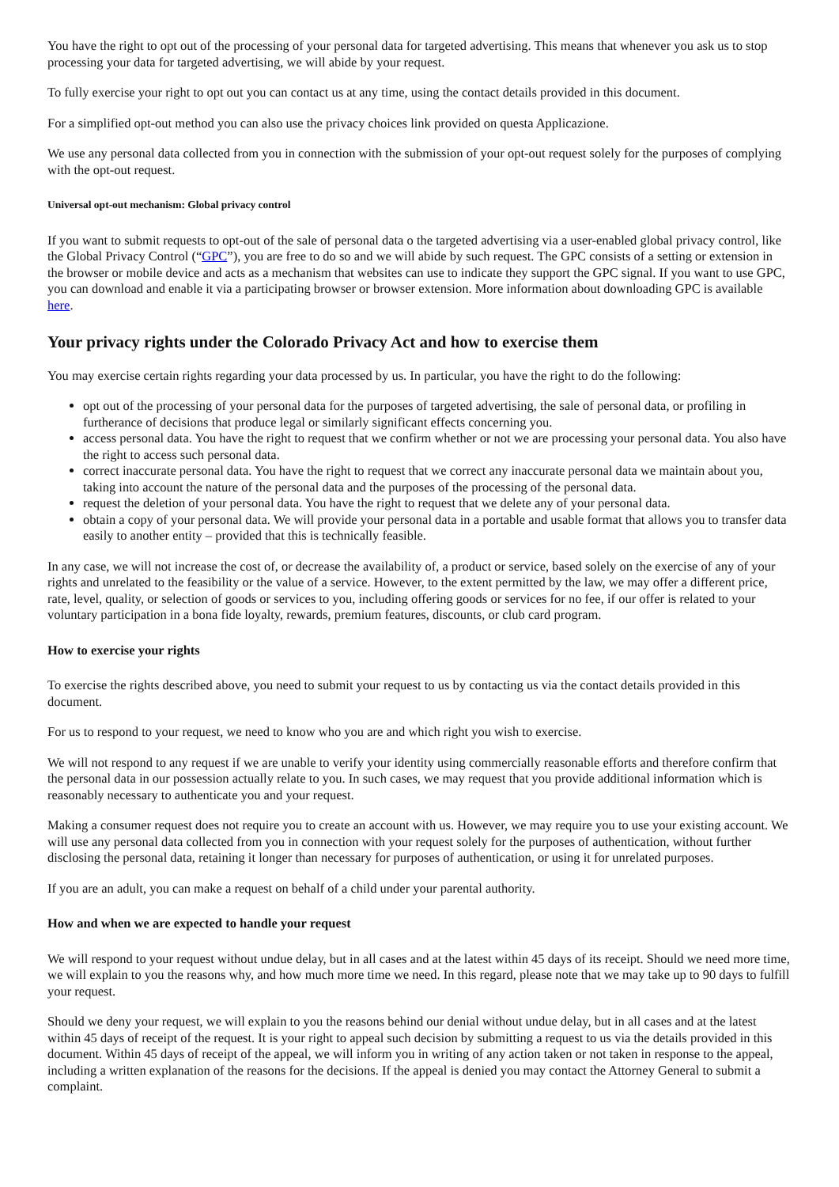You have the right to opt out of the processing of your personal data for targeted advertising. This means that whenever you ask us to stop processing your data for targeted advertising, we will abide by your request.
To fully exercise your right to opt out you can contact us at any time, using the contact details provided in this document.
For a simplified opt-out method you can also use the privacy choices link provided on questa Applicazione.
We use any personal data collected from you in connection with the submission of your opt-out request solely for the purposes of complying with the opt-out request.
Universal opt-out mechanism: Global privacy control
If you want to submit requests to opt-out of the sale of personal data o the targeted advertising via a user-enabled global privacy control, like the Global Privacy Control (“GPC”), you are free to do so and we will abide by such request. The GPC consists of a setting or extension in the browser or mobile device and acts as a mechanism that websites can use to indicate they support the GPC signal. If you want to use GPC, you can download and enable it via a participating browser or browser extension. More information about downloading GPC is available here.
Your privacy rights under the Colorado Privacy Act and how to exercise them
You may exercise certain rights regarding your data processed by us. In particular, you have the right to do the following:
opt out of the processing of your personal data for the purposes of targeted advertising, the sale of personal data, or profiling in furtherance of decisions that produce legal or similarly significant effects concerning you.
access personal data. You have the right to request that we confirm whether or not we are processing your personal data. You also have the right to access such personal data.
correct inaccurate personal data. You have the right to request that we correct any inaccurate personal data we maintain about you, taking into account the nature of the personal data and the purposes of the processing of the personal data.
request the deletion of your personal data. You have the right to request that we delete any of your personal data.
obtain a copy of your personal data. We will provide your personal data in a portable and usable format that allows you to transfer data easily to another entity – provided that this is technically feasible.
In any case, we will not increase the cost of, or decrease the availability of, a product or service, based solely on the exercise of any of your rights and unrelated to the feasibility or the value of a service. However, to the extent permitted by the law, we may offer a different price, rate, level, quality, or selection of goods or services to you, including offering goods or services for no fee, if our offer is related to your voluntary participation in a bona fide loyalty, rewards, premium features, discounts, or club card program.
How to exercise your rights
To exercise the rights described above, you need to submit your request to us by contacting us via the contact details provided in this document.
For us to respond to your request, we need to know who you are and which right you wish to exercise.
We will not respond to any request if we are unable to verify your identity using commercially reasonable efforts and therefore confirm that the personal data in our possession actually relate to you. In such cases, we may request that you provide additional information which is reasonably necessary to authenticate you and your request.
Making a consumer request does not require you to create an account with us. However, we may require you to use your existing account. We will use any personal data collected from you in connection with your request solely for the purposes of authentication, without further disclosing the personal data, retaining it longer than necessary for purposes of authentication, or using it for unrelated purposes.
If you are an adult, you can make a request on behalf of a child under your parental authority.
How and when we are expected to handle your request
We will respond to your request without undue delay, but in all cases and at the latest within 45 days of its receipt. Should we need more time, we will explain to you the reasons why, and how much more time we need. In this regard, please note that we may take up to 90 days to fulfill your request.
Should we deny your request, we will explain to you the reasons behind our denial without undue delay, but in all cases and at the latest within 45 days of receipt of the request. It is your right to appeal such decision by submitting a request to us via the details provided in this document. Within 45 days of receipt of the appeal, we will inform you in writing of any action taken or not taken in response to the appeal, including a written explanation of the reasons for the decisions. If the appeal is denied you may contact the Attorney General to submit a complaint.